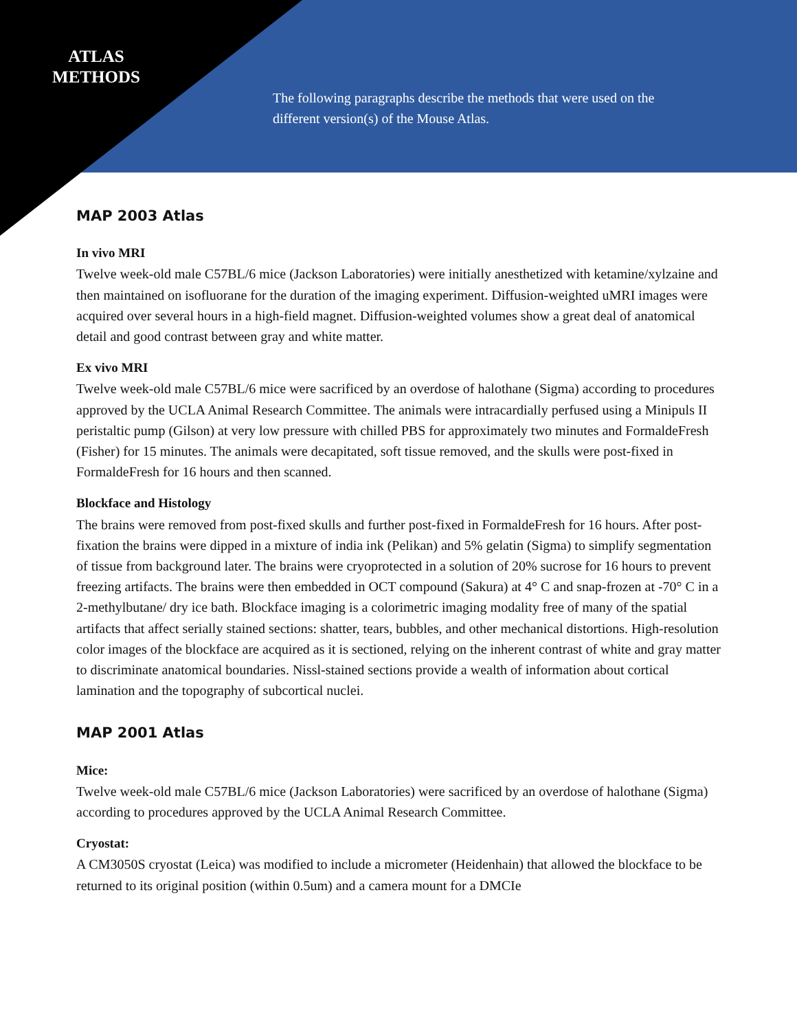ATLAS
METHODS
The following paragraphs describe the methods that were used on the different version(s) of the Mouse Atlas.
MAP 2003 Atlas
In vivo MRI
Twelve week-old male C57BL/6 mice (Jackson Laboratories) were initially anesthetized with ketamine/xylzaine and then maintained on isofluorane for the duration of the imaging experiment. Diffusion-weighted uMRI images were acquired over several hours in a high-field magnet. Diffusion-weighted volumes show a great deal of anatomical detail and good contrast between gray and white matter.
Ex vivo MRI
Twelve week-old male C57BL/6 mice were sacrificed by an overdose of halothane (Sigma) according to procedures approved by the UCLA Animal Research Committee. The animals were intracardially perfused using a Minipuls II peristaltic pump (Gilson) at very low pressure with chilled PBS for approximately two minutes and FormaldeFresh (Fisher) for 15 minutes. The animals were decapitated, soft tissue removed, and the skulls were post-fixed in FormaldeFresh for 16 hours and then scanned.
Blockface and Histology
The brains were removed from post-fixed skulls and further post-fixed in FormaldeFresh for 16 hours. After post-fixation the brains were dipped in a mixture of india ink (Pelikan) and 5% gelatin (Sigma) to simplify segmentation of tissue from background later. The brains were cryoprotected in a solution of 20% sucrose for 16 hours to prevent freezing artifacts. The brains were then embedded in OCT compound (Sakura) at 4° C and snap-frozen at -70° C in a 2-methylbutane/ dry ice bath. Blockface imaging is a colorimetric imaging modality free of many of the spatial artifacts that affect serially stained sections: shatter, tears, bubbles, and other mechanical distortions. High-resolution color images of the blockface are acquired as it is sectioned, relying on the inherent contrast of white and gray matter to discriminate anatomical boundaries. Nissl-stained sections provide a wealth of information about cortical lamination and the topography of subcortical nuclei.
MAP 2001 Atlas
Mice:
Twelve week-old male C57BL/6 mice (Jackson Laboratories) were sacrificed by an overdose of halothane (Sigma) according to procedures approved by the UCLA Animal Research Committee.
Cryostat:
A CM3050S cryostat (Leica) was modified to include a micrometer (Heidenhain) that allowed the blockface to be returned to its original position (within 0.5um) and a camera mount for a DMCIe